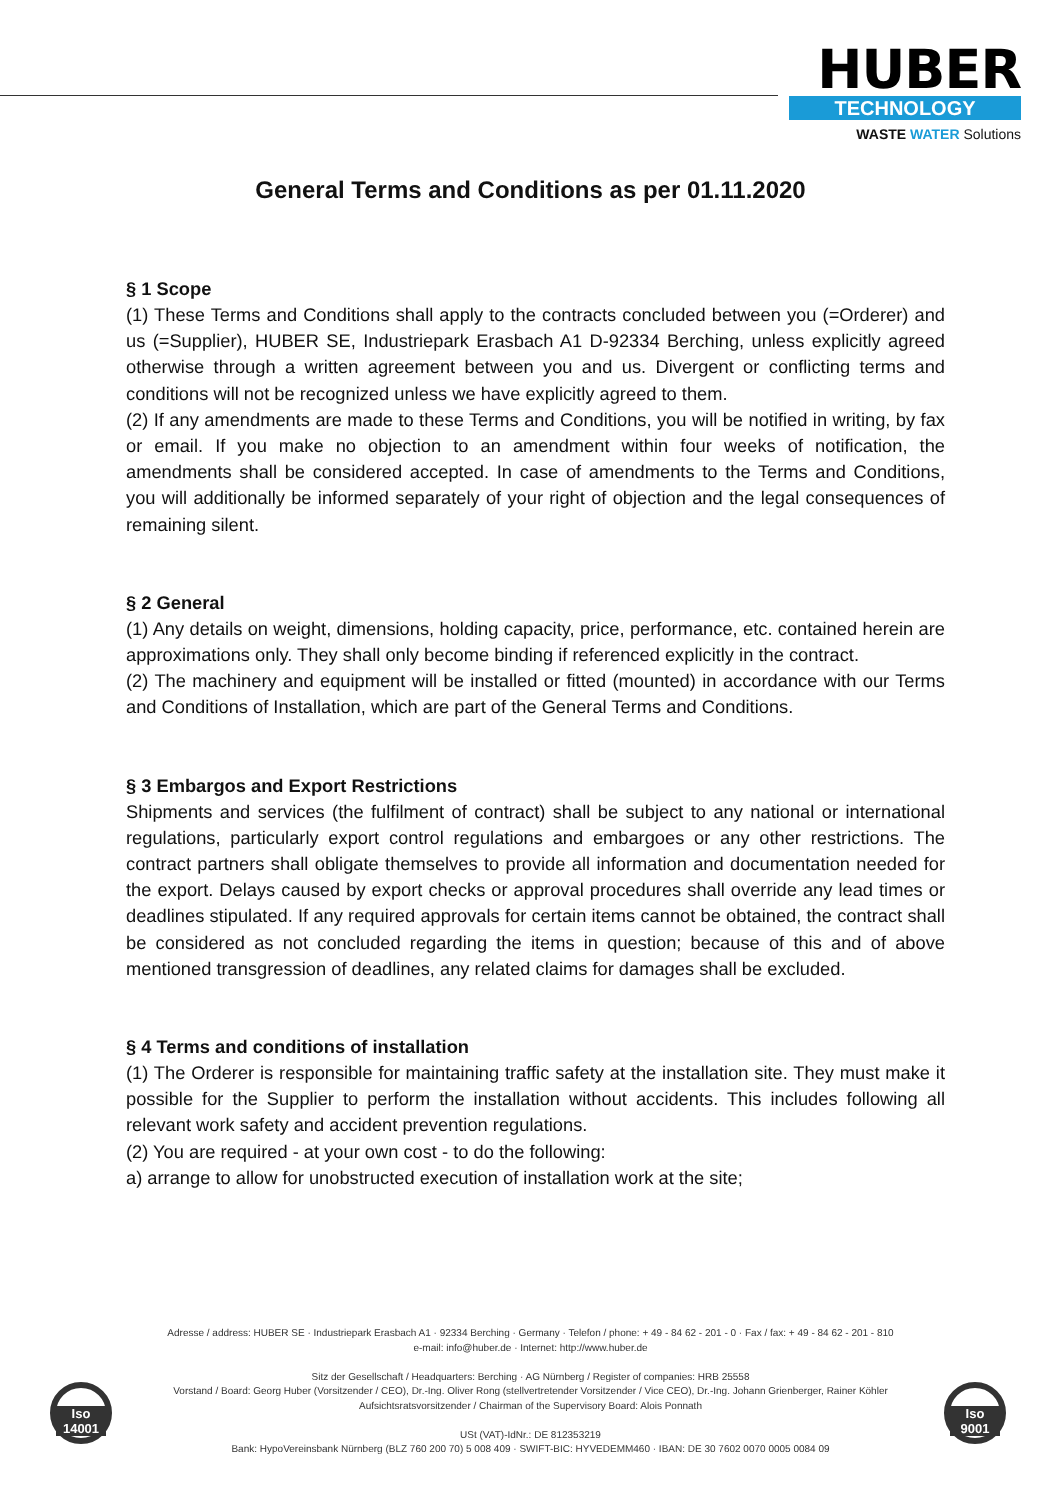HUBER
TECHNOLOGY
WASTE WATER Solutions
General Terms and Conditions as per 01.11.2020
§ 1 Scope
(1) These Terms and Conditions shall apply to the contracts concluded between you (=Orderer) and us (=Supplier), HUBER SE, Industriepark Erasbach A1 D-92334 Berching, unless explicitly agreed otherwise through a written agreement between you and us. Divergent or conflicting terms and conditions will not be recognized unless we have explicitly agreed to them.
(2) If any amendments are made to these Terms and Conditions, you will be notified in writing, by fax or email. If you make no objection to an amendment within four weeks of notification, the amendments shall be considered accepted. In case of amendments to the Terms and Conditions, you will additionally be informed separately of your right of objection and the legal consequences of remaining silent.
§ 2 General
(1) Any details on weight, dimensions, holding capacity, price, performance, etc. contained herein are approximations only. They shall only become binding if referenced explicitly in the contract.
(2) The machinery and equipment will be installed or fitted (mounted) in accordance with our Terms and Conditions of Installation, which are part of the General Terms and Conditions.
§ 3 Embargos and Export Restrictions
Shipments and services (the fulfilment of contract) shall be subject to any national or international regulations, particularly export control regulations and embargoes or any other restrictions. The contract partners shall obligate themselves to provide all information and documentation needed for the export. Delays caused by export checks or approval procedures shall override any lead times or deadlines stipulated. If any required approvals for certain items cannot be obtained, the contract shall be considered as not concluded regarding the items in question; because of this and of above mentioned transgression of deadlines, any related claims for damages shall be excluded.
§ 4 Terms and conditions of installation
(1) The Orderer is responsible for maintaining traffic safety at the installation site. They must make it possible for the Supplier to perform the installation without accidents. This includes following all relevant work safety and accident prevention regulations.
(2) You are required - at your own cost - to do the following:
a) arrange to allow for unobstructed execution of installation work at the site;
Adresse / address: HUBER SE · Industriepark Erasbach A1 · 92334 Berching · Germany · Telefon / phone: + 49 - 84 62 - 201 - 0 · Fax / fax: + 49 - 84 62 - 201 - 810
e-mail: info@huber.de · Internet: http://www.huber.de
Sitz der Gesellschaft / Headquarters: Berching · AG Nürnberg / Register of companies: HRB 25558
Vorstand / Board: Georg Huber (Vorsitzender / CEO), Dr.-Ing. Oliver Rong (stellvertretender Vorsitzender / Vice CEO), Dr.-Ing. Johann Grienberger, Rainer Köhler
Aufsichtsratsvorsitzender / Chairman of the Supervisory Board: Alois Ponnath
USt (VAT)-IdNr.: DE 812353219
Bank: HypoVereinsbank Nürnberg (BLZ 760 200 70) 5 008 409 · SWIFT-BIC: HYVEDEMM460 · IBAN: DE 30 7602 0070 0005 0084 09
Iso 14001
Iso 9001